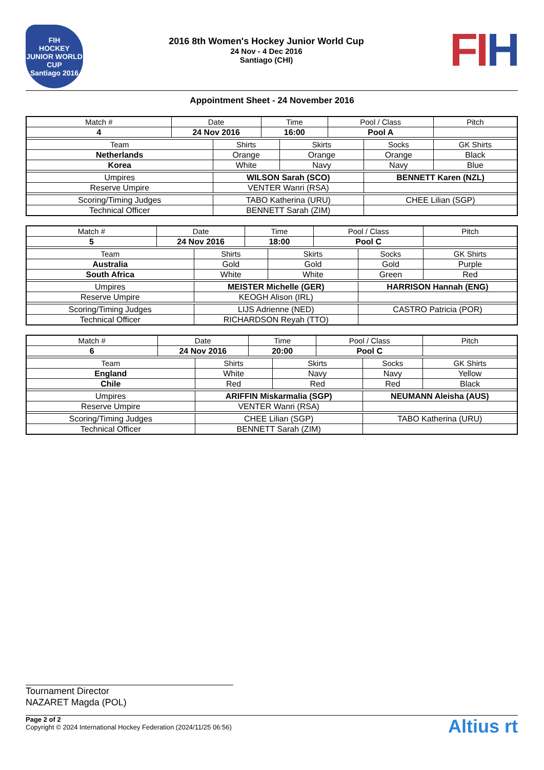FIH
HOCKEY JUNIOR WORLD CUP
Santiago 2016
2016 8th Women's Hockey Junior World Cup
24 Nov - 4 Dec 2016
Santiago (CHI)
FIH
Appointment Sheet - 24 November 2016
| Match # | Date | | Time | | Pool / Class | | Pitch | |
| --- | --- | --- | --- | --- | --- | --- | --- | --- |
| 4 | 24 Nov 2016 | | 16:00 | | Pool A | | | |
| Team | | Shirts | | Skirts | | Socks | | GK Shirts |
| Netherlands | | Orange | | Orange | | Orange | | Black |
| Korea | | White | | Navy | | Navy | | Blue |
| Umpires | | WILSON Sarah (SCO) | | | | BENNETT Karen (NZL) | | |
| Reserve Umpire | | VENTER Wanri (RSA) | | | | | | |
| Scoring/Timing Judges | | TABO Katherina (URU) | | | | CHEE Lilian (SGP) | | |
| Technical Officer | | BENNETT Sarah (ZIM) | | | | | | |
| Match # | Date | | Time | | Pool / Class | | Pitch | |
| --- | --- | --- | --- | --- | --- | --- | --- | --- |
| 5 | 24 Nov 2016 | | 18:00 | | Pool C | | | |
| Team | | Shirts | | Skirts | | Socks | | GK Shirts |
| Australia | | Gold | | Gold | | Gold | | Purple |
| South Africa | | White | | White | | Green | | Red |
| Umpires | | MEISTER Michelle (GER) | | | | HARRISON Hannah (ENG) | | |
| Reserve Umpire | | KEOGH Alison (IRL) | | | | | | |
| Scoring/Timing Judges | | LIJS Adrienne (NED) | | | | CASTRO Patricia (POR) | | |
| Technical Officer | | RICHARDSON Reyah (TTO) | | | | | | |
| Match # | Date | | Time | | Pool / Class | | Pitch | |
| --- | --- | --- | --- | --- | --- | --- | --- | --- |
| 6 | 24 Nov 2016 | | 20:00 | | Pool C | | | |
| Team | | Shirts | | Skirts | | Socks | | GK Shirts |
| England | | White | | Navy | | Navy | | Yellow |
| Chile | | Red | | Red | | Red | | Black |
| Umpires | | ARIFFIN Miskarmalia (SGP) | | | | NEUMANN Aleisha (AUS) | | |
| Reserve Umpire | | VENTER Wanri (RSA) | | | | | | |
| Scoring/Timing Judges | | CHEE Lilian (SGP) | | | | TABO Katherina (URU) | | |
| Technical Officer | | BENNETT Sarah (ZIM) | | | | | | |
Tournament Director
NAZARET Magda (POL)
Page 2 of 2
Copyright © 2024 International Hockey Federation (2024/11/25 06:56)
Altius rt